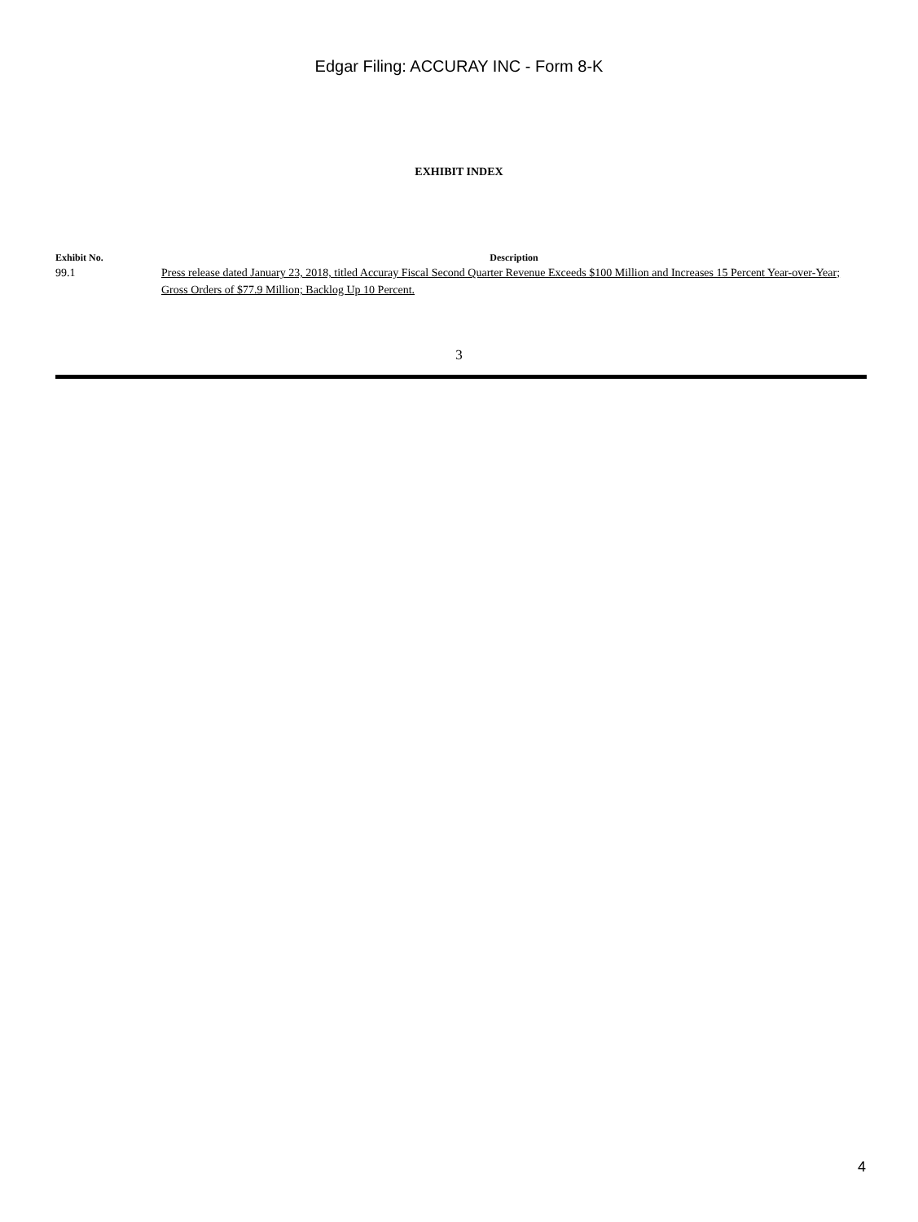Edgar Filing: ACCURAY INC - Form 8-K
EXHIBIT INDEX
| Exhibit No. | Description |
| --- | --- |
| 99.1 | Press release dated January 23, 2018, titled Accuray Fiscal Second Quarter Revenue Exceeds $100 Million and Increases 15 Percent Year-over-Year; Gross Orders of $77.9 Million; Backlog Up 10 Percent. |
3
4